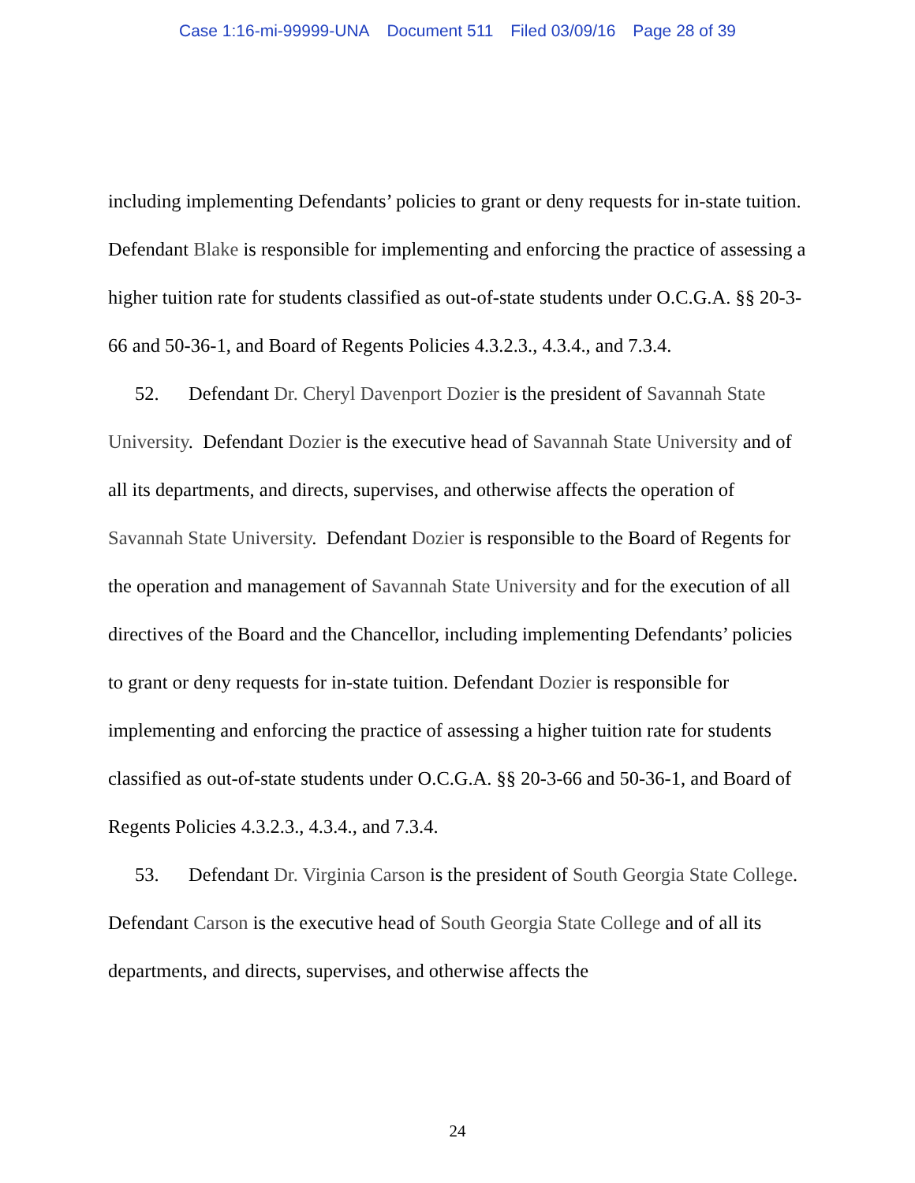Case 1:16-mi-99999-UNA Document 511 Filed 03/09/16 Page 28 of 39
including implementing Defendants’ policies to grant or deny requests for in-state tuition. Defendant Blake is responsible for implementing and enforcing the practice of assessing a higher tuition rate for students classified as out-of-state students under O.C.G.A. §§ 20-3-66 and 50-36-1, and Board of Regents Policies 4.3.2.3., 4.3.4., and 7.3.4.
52. Defendant Dr. Cheryl Davenport Dozier is the president of Savannah State University. Defendant Dozier is the executive head of Savannah State University and of all its departments, and directs, supervises, and otherwise affects the operation of Savannah State University. Defendant Dozier is responsible to the Board of Regents for the operation and management of Savannah State University and for the execution of all directives of the Board and the Chancellor, including implementing Defendants’ policies to grant or deny requests for in-state tuition. Defendant Dozier is responsible for implementing and enforcing the practice of assessing a higher tuition rate for students classified as out-of-state students under O.C.G.A. §§ 20-3-66 and 50-36-1, and Board of Regents Policies 4.3.2.3., 4.3.4., and 7.3.4.
53. Defendant Dr. Virginia Carson is the president of South Georgia State College. Defendant Carson is the executive head of South Georgia State College and of all its departments, and directs, supervises, and otherwise affects the
24